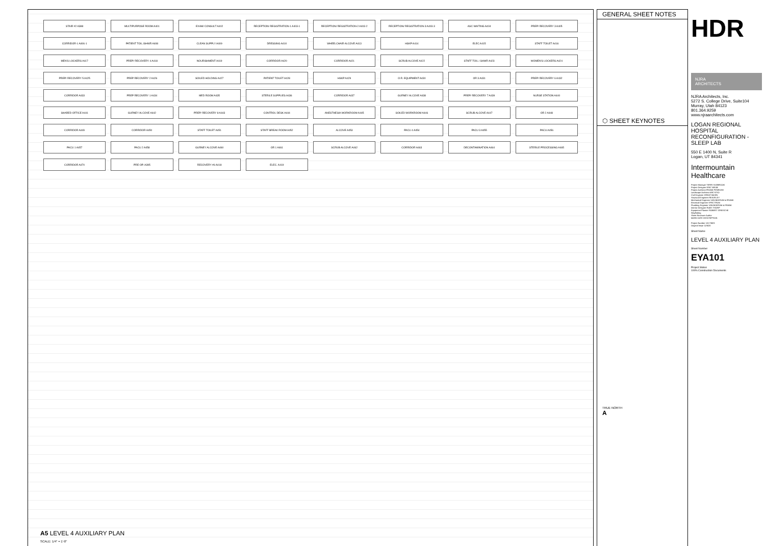STAIR #2 A388
MULTIPURPOSE ROOM A401
EXAM/ CONSULT A402
RECEPTION/ REGISTRATION-1 A403-1
RECEPTION/ REGISTRATION-2 A403-2
RECEPTION/ REGISTRATION-3 A403-3
ASC WAITING A404
PREP/ RECOVERY 3 A405
CORRIDOR-1 A406-1
PATIENT TOIL./SHWR A408
CLEAN SUPPLY A409
DRESSING A410
WHEELCHAIR ALCOVE A413
HSKP A414
ELEC A415
STAFF TOILET A416
MEN'S LOCKERS A417
PREP/ RECOVERY 4 A418
NOURISHMENT A419
CORRIDOR A420
CORRIDOR A421
SCRUB ALCOVE A422
STAFF TOIL./ SHWR A423
WOMEN'S LOCKERS A424
PREP/ RECOVERY 5 A425
PREP RECOVERY 2 A426
SOILED HOLDING A427
PATIENT TOILET A428
HSKP A429
O.R. EQUIPMENT A430
OR 3 A431
PREP/ RECOVERY 6 A432
CORRIDOR A433
PREP RECOVERY 1 A434
MED ROOM A435
STERILE SUPPLIES A436
CORRIDOR A437
GURNEY ALCOVE A438
PREP/ RECOVERY 7 A439
NURSE STATION A440
SHARED OFFICE A441
GURNEY ALCOVE A442
PREP/ RECOVERY 8 A443
CONTROL DESK A444
ANESTHESIA WORKROOM A445
SOILED WORKROOM A446
SCRUB ALCOVE A447
OR 2 A448
CORRIDOR A449
CORRIDOR A450
STAFF TOILET A451
STAFF BREAK ROOM A452
ALCOVE A453
PACU 4 A454
PACU 3 A455
PACU A456
PACU 1 A457
PACU 2 A458
GURNEY ALCOVE A460
OR 1 A461
SCRUB ALCOVE A462
CORRIDOR A463
DECONTAMINATION A464
STERILE PROCESSING A465
CORRIDOR A470
PRE-OP. A395
RECOVERY #6 A418
ELEC. A419
A5 LEVEL 4 AUXILIARY PLAN
SCALE: 1/4" = 1'-0"
GENERAL SHEET NOTES
⬡ SHEET KEYNOTES
TRUE NORTH
A
HDR
NJRA
ARCHITECTS
NJRA Architects, Inc.
5272 S. College Drive, Suite104
Murray, Utah 84123
801.364.9259
www.njraarchitects.com
LOGAN REGIONAL HOSPITAL RECONFIGURATION - SLEEP LAB
550 E 1400 N, Suite R
Logan, UT 84341
Intermountain Healthcare
Project Manager TERRI SUDBROOK
Project Designer ERIC MEUB
Project Architect FRANK PENROSE
Landscape Architect ARCSITIO
Civil Engineer GREAT BASIN
Structural Engineer REAVELEY
Mechanical Engineer VAN BOERUM & FRANK
Electrical Engineer SPECTRUM
Plumbing Engineer VAN BOERUM & FRANK
Interior Designer RUBY THORP
Equipment Planner ROBERT GRIESCHE
Wayfinding
Sheet Reviewer Author
MARK DATE DESCRIPTION
Project Number 10173823
Original Issue 11/6/20
Sheet Name
LEVEL 4 AUXILIARY PLAN
Sheet Number
EYA101
Project Status
100% Construction Documents